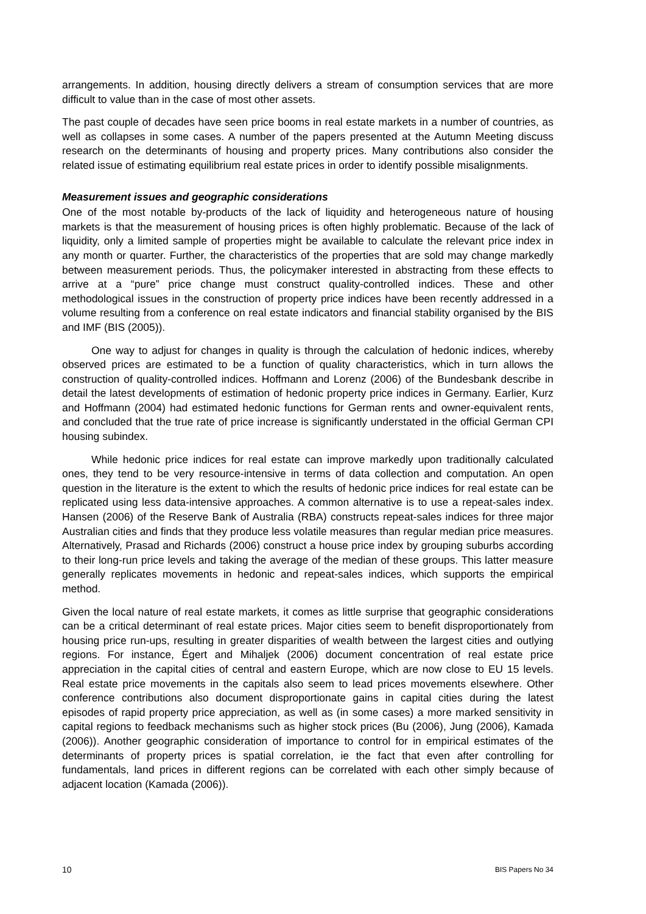arrangements. In addition, housing directly delivers a stream of consumption services that are more difficult to value than in the case of most other assets.
The past couple of decades have seen price booms in real estate markets in a number of countries, as well as collapses in some cases. A number of the papers presented at the Autumn Meeting discuss research on the determinants of housing and property prices. Many contributions also consider the related issue of estimating equilibrium real estate prices in order to identify possible misalignments.
Measurement issues and geographic considerations
One of the most notable by-products of the lack of liquidity and heterogeneous nature of housing markets is that the measurement of housing prices is often highly problematic. Because of the lack of liquidity, only a limited sample of properties might be available to calculate the relevant price index in any month or quarter. Further, the characteristics of the properties that are sold may change markedly between measurement periods. Thus, the policymaker interested in abstracting from these effects to arrive at a “pure” price change must construct quality-controlled indices. These and other methodological issues in the construction of property price indices have been recently addressed in a volume resulting from a conference on real estate indicators and financial stability organised by the BIS and IMF (BIS (2005)).
One way to adjust for changes in quality is through the calculation of hedonic indices, whereby observed prices are estimated to be a function of quality characteristics, which in turn allows the construction of quality-controlled indices. Hoffmann and Lorenz (2006) of the Bundesbank describe in detail the latest developments of estimation of hedonic property price indices in Germany. Earlier, Kurz and Hoffmann (2004) had estimated hedonic functions for German rents and owner-equivalent rents, and concluded that the true rate of price increase is significantly understated in the official German CPI housing subindex.
While hedonic price indices for real estate can improve markedly upon traditionally calculated ones, they tend to be very resource-intensive in terms of data collection and computation. An open question in the literature is the extent to which the results of hedonic price indices for real estate can be replicated using less data-intensive approaches. A common alternative is to use a repeat-sales index. Hansen (2006) of the Reserve Bank of Australia (RBA) constructs repeat-sales indices for three major Australian cities and finds that they produce less volatile measures than regular median price measures. Alternatively, Prasad and Richards (2006) construct a house price index by grouping suburbs according to their long-run price levels and taking the average of the median of these groups. This latter measure generally replicates movements in hedonic and repeat-sales indices, which supports the empirical method.
Given the local nature of real estate markets, it comes as little surprise that geographic considerations can be a critical determinant of real estate prices. Major cities seem to benefit disproportionately from housing price run-ups, resulting in greater disparities of wealth between the largest cities and outlying regions. For instance, Égert and Mihaljek (2006) document concentration of real estate price appreciation in the capital cities of central and eastern Europe, which are now close to EU 15 levels. Real estate price movements in the capitals also seem to lead prices movements elsewhere. Other conference contributions also document disproportionate gains in capital cities during the latest episodes of rapid property price appreciation, as well as (in some cases) a more marked sensitivity in capital regions to feedback mechanisms such as higher stock prices (Bu (2006), Jung (2006), Kamada (2006)). Another geographic consideration of importance to control for in empirical estimates of the determinants of property prices is spatial correlation, ie the fact that even after controlling for fundamentals, land prices in different regions can be correlated with each other simply because of adjacent location (Kamada (2006)).
10 BIS Papers No 34